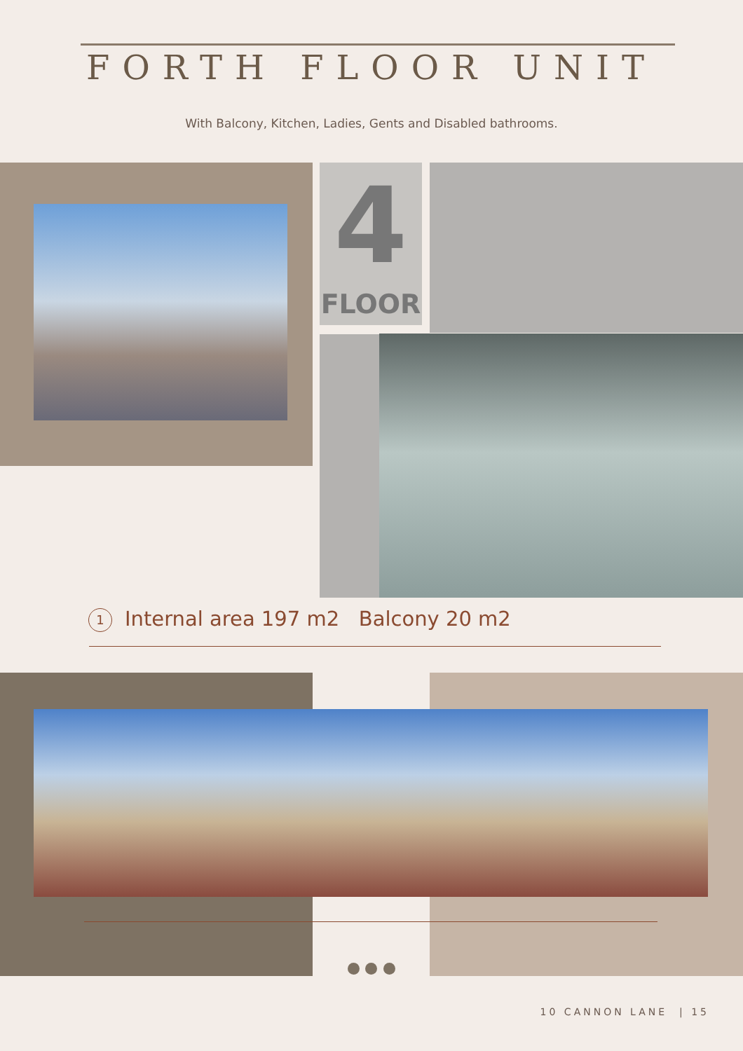FORTH FLOOR UNIT
With Balcony, Kitchen, Ladies, Gents and Disabled bathrooms.
4
FLOOR
1 Internal area 197 m2 Balcony 20 m2
10 CANNON LANE | 15